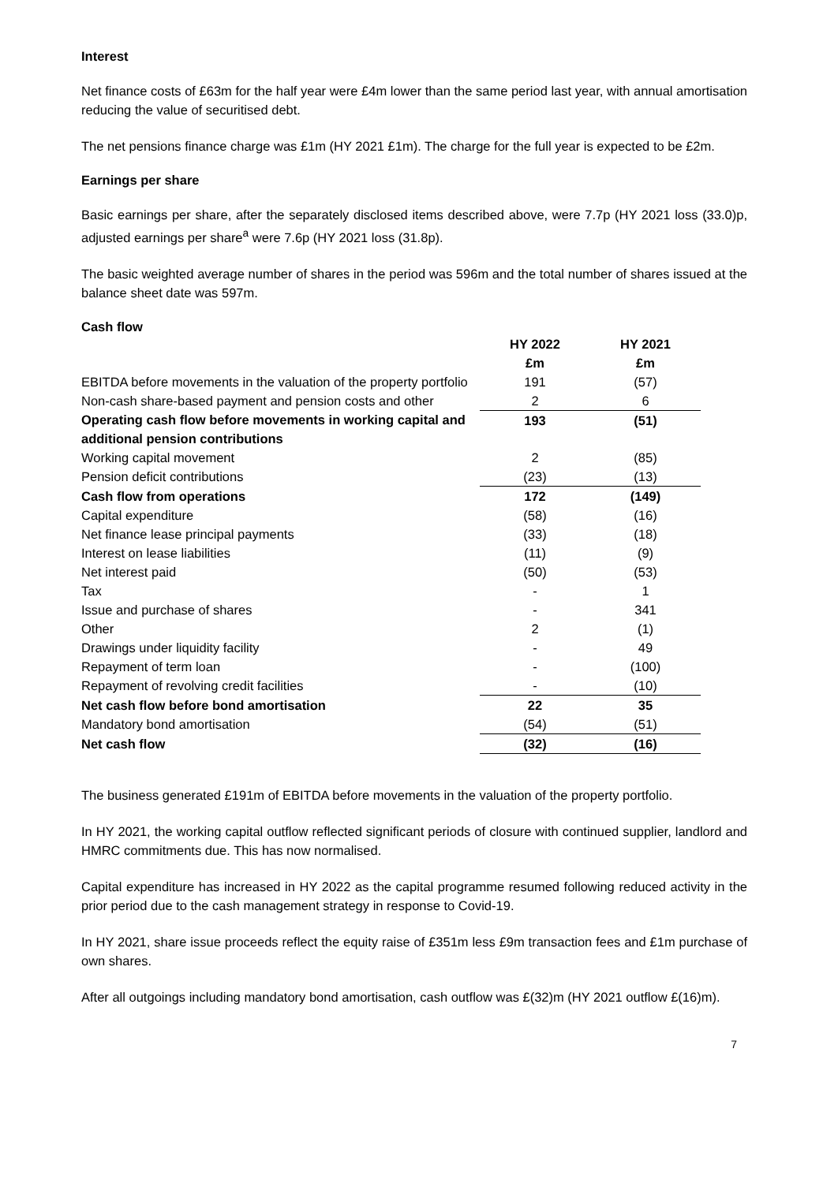Interest
Net finance costs of £63m for the half year were £4m lower than the same period last year, with annual amortisation reducing the value of securitised debt.
The net pensions finance charge was £1m (HY 2021 £1m). The charge for the full year is expected to be £2m.
Earnings per share
Basic earnings per share, after the separately disclosed items described above, were 7.7p (HY 2021 loss (33.0)p, adjusted earnings per share<sup>a</sup> were 7.6p (HY 2021 loss (31.8p).
The basic weighted average number of shares in the period was 596m and the total number of shares issued at the balance sheet date was 597m.
Cash flow
| | HY 2022 | HY 2021 | |
| --- | --- | --- | --- |
| | £m | £m | |
| EBITDA before movements in the valuation of the property portfolio | 191 | (57) | |
| Non-cash share-based payment and pension costs and other | 2 | 6 | |
| Operating cash flow before movements in working capital and additional pension contributions | 193 | (51) | |
| Working capital movement | 2 | (85) | |
| Pension deficit contributions | (23) | (13) | |
| Cash flow from operations | 172 | (149) | |
| Capital expenditure | (58) | (16) | |
| Net finance lease principal payments | (33) | (18) | |
| Interest on lease liabilities | (11) | (9) | |
| Net interest paid | (50) | (53) | |
| Tax | - | 1 | |
| Issue and purchase of shares | - | 341 | |
| Other | 2 | (1) | |
| Drawings under liquidity facility | - | 49 | |
| Repayment of term loan | - | (100) | |
| Repayment of revolving credit facilities | - | (10) | |
| Net cash flow before bond amortisation | 22 | 35 | |
| Mandatory bond amortisation | (54) | (51) | |
| Net cash flow | (32) | (16) | |
The business generated £191m of EBITDA before movements in the valuation of the property portfolio.
In HY 2021, the working capital outflow reflected significant periods of closure with continued supplier, landlord and HMRC commitments due. This has now normalised.
Capital expenditure has increased in HY 2022 as the capital programme resumed following reduced activity in the prior period due to the cash management strategy in response to Covid-19.
In HY 2021, share issue proceeds reflect the equity raise of £351m less £9m transaction fees and £1m purchase of own shares.
After all outgoings including mandatory bond amortisation, cash outflow was £(32)m (HY 2021 outflow £(16)m).
7